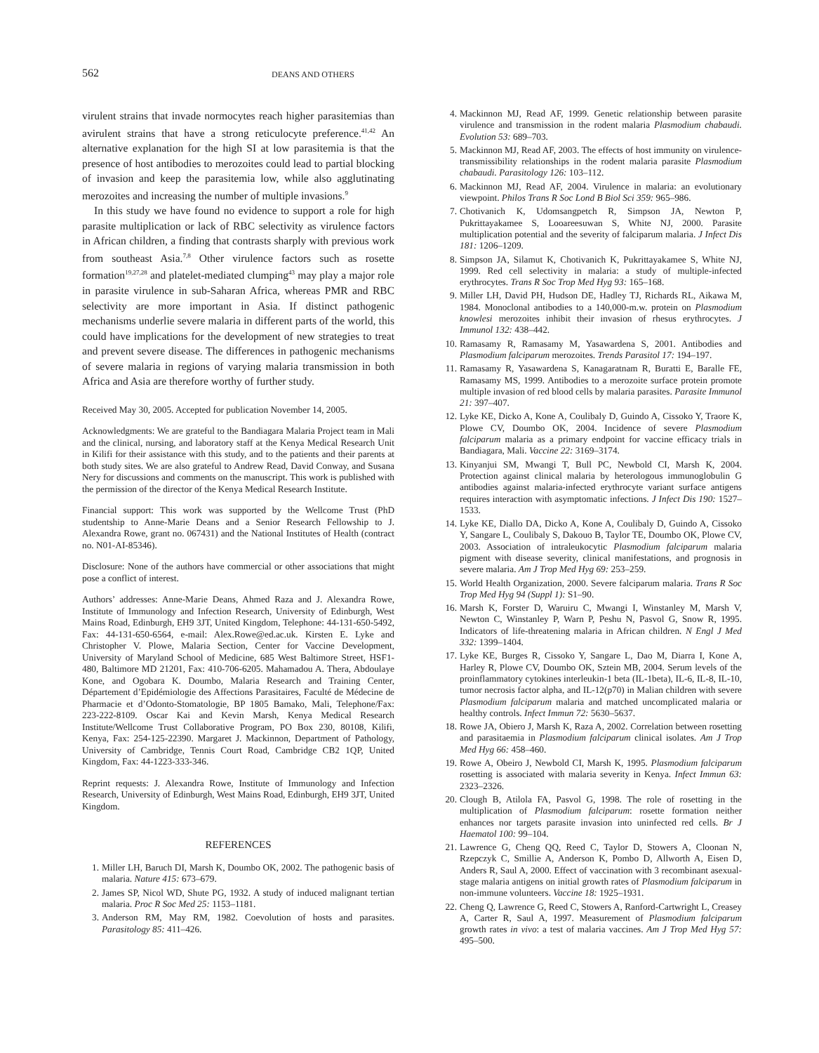562
DEANS AND OTHERS
virulent strains that invade normocytes reach higher parasitemias than avirulent strains that have a strong reticulocyte preference.<sup>41,42</sup> An alternative explanation for the high SI at low parasitemia is that the presence of host antibodies to merozoites could lead to partial blocking of invasion and keep the parasitemia low, while also agglutinating merozoites and increasing the number of multiple invasions.<sup>9</sup>
In this study we have found no evidence to support a role for high parasite multiplication or lack of RBC selectivity as virulence factors in African children, a finding that contrasts sharply with previous work from southeast Asia.<sup>7,8</sup> Other virulence factors such as rosette formation<sup>19,27,28</sup> and platelet-mediated clumping<sup>43</sup> may play a major role in parasite virulence in sub-Saharan Africa, whereas PMR and RBC selectivity are more important in Asia. If distinct pathogenic mechanisms underlie severe malaria in different parts of the world, this could have implications for the development of new strategies to treat and prevent severe disease. The differences in pathogenic mechanisms of severe malaria in regions of varying malaria transmission in both Africa and Asia are therefore worthy of further study.
Received May 30, 2005. Accepted for publication November 14, 2005.
Acknowledgments: We are grateful to the Bandiagara Malaria Project team in Mali and the clinical, nursing, and laboratory staff at the Kenya Medical Research Unit in Kilifi for their assistance with this study, and to the patients and their parents at both study sites. We are also grateful to Andrew Read, David Conway, and Susana Nery for discussions and comments on the manuscript. This work is published with the permission of the director of the Kenya Medical Research Institute.
Financial support: This work was supported by the Wellcome Trust (PhD studentship to Anne-Marie Deans and a Senior Research Fellowship to J. Alexandra Rowe, grant no. 067431) and the National Institutes of Health (contract no. N01-AI-85346).
Disclosure: None of the authors have commercial or other associations that might pose a conflict of interest.
Authors’ addresses: Anne-Marie Deans, Ahmed Raza and J. Alexandra Rowe, Institute of Immunology and Infection Research, University of Edinburgh, West Mains Road, Edinburgh, EH9 3JT, United Kingdom, Telephone: 44-131-650-5492, Fax: 44-131-650-6564, e-mail: Alex.Rowe@ed.ac.uk. Kirsten E. Lyke and Christopher V. Plowe, Malaria Section, Center for Vaccine Development, University of Maryland School of Medicine, 685 West Baltimore Street, HSF1-480, Baltimore MD 21201, Fax: 410-706-6205. Mahamadou A. Thera, Abdoulaye Kone, and Ogobara K. Doumbo, Malaria Research and Training Center, Département d’Epidémiologie des Affections Parasitaires, Faculté de Médecine de Pharmacie et d’Odonto-Stomatologie, BP 1805 Bamako, Mali, Telephone/Fax: 223-222-8109. Oscar Kai and Kevin Marsh, Kenya Medical Research Institute/Wellcome Trust Collaborative Program, PO Box 230, 80108, Kilifi, Kenya, Fax: 254-125-22390. Margaret J. Mackinnon, Department of Pathology, University of Cambridge, Tennis Court Road, Cambridge CB2 1QP, United Kingdom, Fax: 44-1223-333-346.
Reprint requests: J. Alexandra Rowe, Institute of Immunology and Infection Research, University of Edinburgh, West Mains Road, Edinburgh, EH9 3JT, United Kingdom.
REFERENCES
1. Miller LH, Baruch DI, Marsh K, Doumbo OK, 2002. The pathogenic basis of malaria. Nature 415: 673–679.
2. James SP, Nicol WD, Shute PG, 1932. A study of induced malignant tertian malaria. Proc R Soc Med 25: 1153–1181.
3. Anderson RM, May RM, 1982. Coevolution of hosts and parasites. Parasitology 85: 411–426.
4. Mackinnon MJ, Read AF, 1999. Genetic relationship between parasite virulence and transmission in the rodent malaria Plasmodium chabaudi. Evolution 53: 689–703.
5. Mackinnon MJ, Read AF, 2003. The effects of host immunity on virulence-transmissibility relationships in the rodent malaria parasite Plasmodium chabaudi. Parasitology 126: 103–112.
6. Mackinnon MJ, Read AF, 2004. Virulence in malaria: an evolutionary viewpoint. Philos Trans R Soc Lond B Biol Sci 359: 965–986.
7. Chotivanich K, Udomsangpetch R, Simpson JA, Newton P, Pukrittayakamee S, Looareesuwan S, White NJ, 2000. Parasite multiplication potential and the severity of falciparum malaria. J Infect Dis 181: 1206–1209.
8. Simpson JA, Silamut K, Chotivanich K, Pukrittayakamee S, White NJ, 1999. Red cell selectivity in malaria: a study of multiple-infected erythrocytes. Trans R Soc Trop Med Hyg 93: 165–168.
9. Miller LH, David PH, Hudson DE, Hadley TJ, Richards RL, Aikawa M, 1984. Monoclonal antibodies to a 140,000-m.w. protein on Plasmodium knowlesi merozoites inhibit their invasion of rhesus erythrocytes. J Immunol 132: 438–442.
10. Ramasamy R, Ramasamy M, Yasawardena S, 2001. Antibodies and Plasmodium falciparum merozoites. Trends Parasitol 17: 194–197.
11. Ramasamy R, Yasawardena S, Kanagaratnam R, Buratti E, Baralle FE, Ramasamy MS, 1999. Antibodies to a merozoite surface protein promote multiple invasion of red blood cells by malaria parasites. Parasite Immunol 21: 397–407.
12. Lyke KE, Dicko A, Kone A, Coulibaly D, Guindo A, Cissoko Y, Traore K, Plowe CV, Doumbo OK, 2004. Incidence of severe Plasmodium falciparum malaria as a primary endpoint for vaccine efficacy trials in Bandiagara, Mali. Vaccine 22: 3169–3174.
13. Kinyanjui SM, Mwangi T, Bull PC, Newbold CI, Marsh K, 2004. Protection against clinical malaria by heterologous immunoglobulin G antibodies against malaria-infected erythrocyte variant surface antigens requires interaction with asymptomatic infections. J Infect Dis 190: 1527–1533.
14. Lyke KE, Diallo DA, Dicko A, Kone A, Coulibaly D, Guindo A, Cissoko Y, Sangare L, Coulibaly S, Dakouo B, Taylor TE, Doumbo OK, Plowe CV, 2003. Association of intraleukocytic Plasmodium falciparum malaria pigment with disease severity, clinical manifestations, and prognosis in severe malaria. Am J Trop Med Hyg 69: 253–259.
15. World Health Organization, 2000. Severe falciparum malaria. Trans R Soc Trop Med Hyg 94 (Suppl 1): S1–90.
16. Marsh K, Forster D, Waruiru C, Mwangi I, Winstanley M, Marsh V, Newton C, Winstanley P, Warn P, Peshu N, Pasvol G, Snow R, 1995. Indicators of life-threatening malaria in African children. N Engl J Med 332: 1399–1404.
17. Lyke KE, Burges R, Cissoko Y, Sangare L, Dao M, Diarra I, Kone A, Harley R, Plowe CV, Doumbo OK, Sztein MB, 2004. Serum levels of the proinflammatory cytokines interleukin-1 beta (IL-1beta), IL-6, IL-8, IL-10, tumor necrosis factor alpha, and IL-12(p70) in Malian children with severe Plasmodium falciparum malaria and matched uncomplicated malaria or healthy controls. Infect Immun 72: 5630–5637.
18. Rowe JA, Obiero J, Marsh K, Raza A, 2002. Correlation between rosetting and parasitaemia in Plasmodium falciparum clinical isolates. Am J Trop Med Hyg 66: 458–460.
19. Rowe A, Obeiro J, Newbold CI, Marsh K, 1995. Plasmodium falciparum rosetting is associated with malaria severity in Kenya. Infect Immun 63: 2323–2326.
20. Clough B, Atilola FA, Pasvol G, 1998. The role of rosetting in the multiplication of Plasmodium falciparum: rosette formation neither enhances nor targets parasite invasion into uninfected red cells. Br J Haematol 100: 99–104.
21. Lawrence G, Cheng QQ, Reed C, Taylor D, Stowers A, Cloonan N, Rzepczyk C, Smillie A, Anderson K, Pombo D, Allworth A, Eisen D, Anders R, Saul A, 2000. Effect of vaccination with 3 recombinant asexual-stage malaria antigens on initial growth rates of Plasmodium falciparum in non-immune volunteers. Vaccine 18: 1925–1931.
22. Cheng Q, Lawrence G, Reed C, Stowers A, Ranford-Cartwright L, Creasey A, Carter R, Saul A, 1997. Measurement of Plasmodium falciparum growth rates in vivo: a test of malaria vaccines. Am J Trop Med Hyg 57: 495–500.